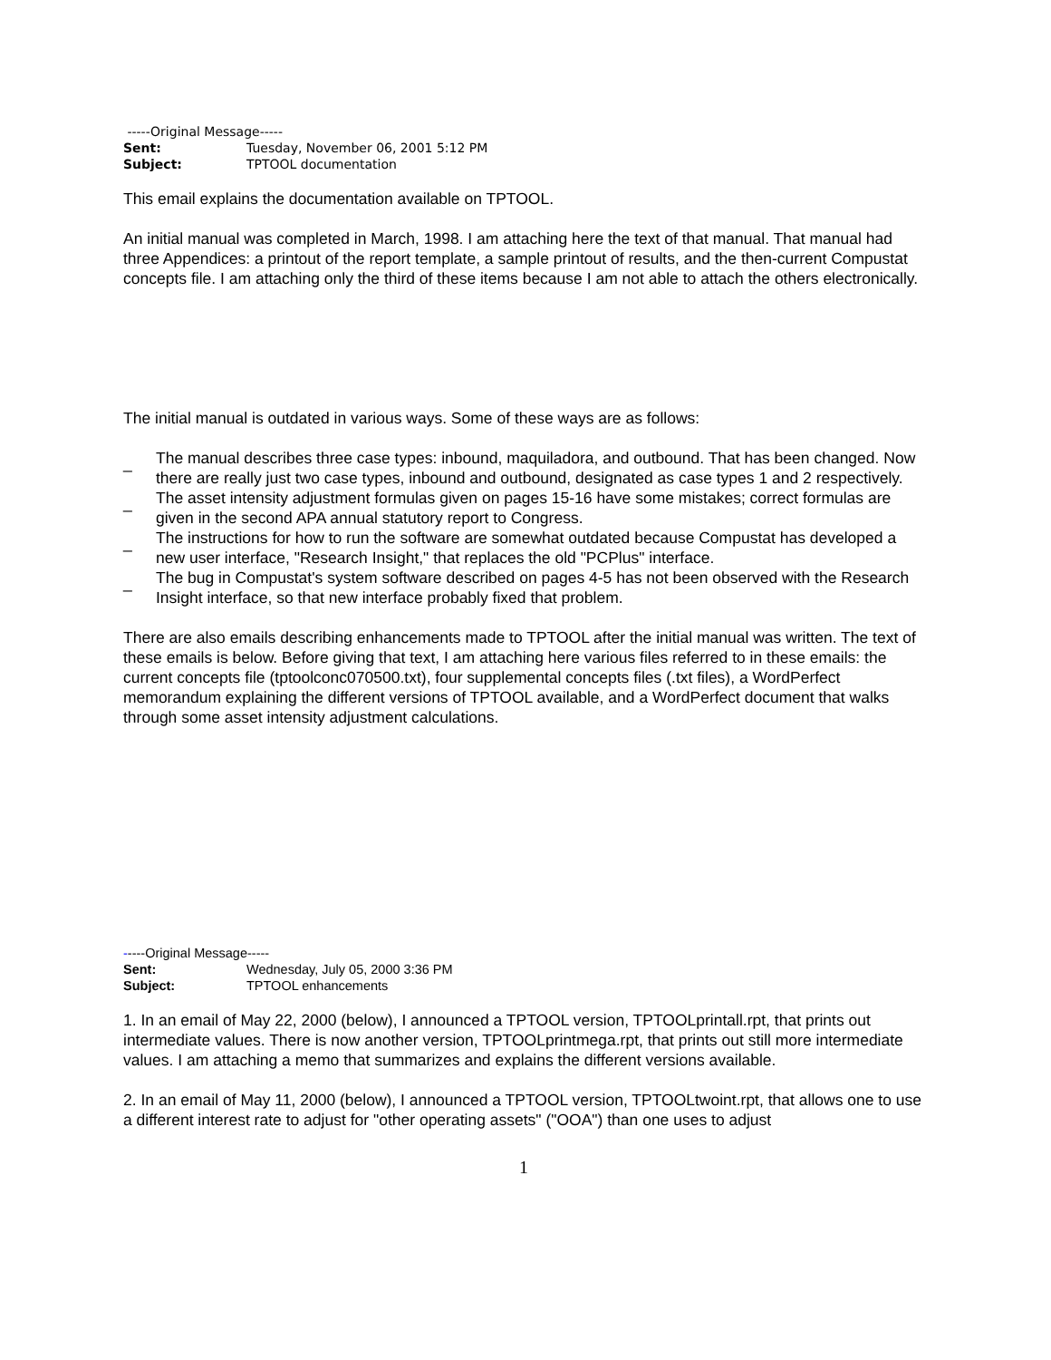-----Original Message-----
Sent: Tuesday, November 06, 2001 5:12 PM
Subject: TPTOOL documentation
This email explains the documentation available on TPTOOL.
An initial manual was completed in March, 1998. I am attaching here the text of that manual. That manual had three Appendices: a printout of the report template, a sample printout of results, and the then-current Compustat concepts file. I am attaching only the third of these items because I am not able to attach the others electronically.
The initial manual is outdated in various ways. Some of these ways are as follows:
_ The manual describes three case types: inbound, maquiladora, and outbound. That has been changed. Now there are really just two case types, inbound and outbound, designated as case types 1 and 2 respectively.
_ The asset intensity adjustment formulas given on pages 15-16 have some mistakes; correct formulas are given in the second APA annual statutory report to Congress.
_ The instructions for how to run the software are somewhat outdated because Compustat has developed a new user interface, "Research Insight," that replaces the old "PCPlus" interface.
_ The bug in Compustat's system software described on pages 4-5 has not been observed with the Research Insight interface, so that new interface probably fixed that problem.
There are also emails describing enhancements made to TPTOOL after the initial manual was written. The text of these emails is below. Before giving that text, I am attaching here various files referred to in these emails: the current concepts file (tptoolconc070500.txt), four supplemental concepts files (.txt files), a WordPerfect memorandum explaining the different versions of TPTOOL available, and a WordPerfect document that walks through some asset intensity adjustment calculations.
-----Original Message-----
Sent: Wednesday, July 05, 2000 3:36 PM
Subject: TPTOOL enhancements
1. In an email of May 22, 2000 (below), I announced a TPTOOL version, TPTOOLprintall.rpt, that prints out intermediate values. There is now another version, TPTOOLprintmega.rpt, that prints out still more intermediate values. I am attaching a memo that summarizes and explains the different versions available.
2. In an email of May 11, 2000 (below), I announced a TPTOOL version, TPTOOLtwoint.rpt, that allows one to use a different interest rate to adjust for "other operating assets" ("OOA") than one uses to adjust
1